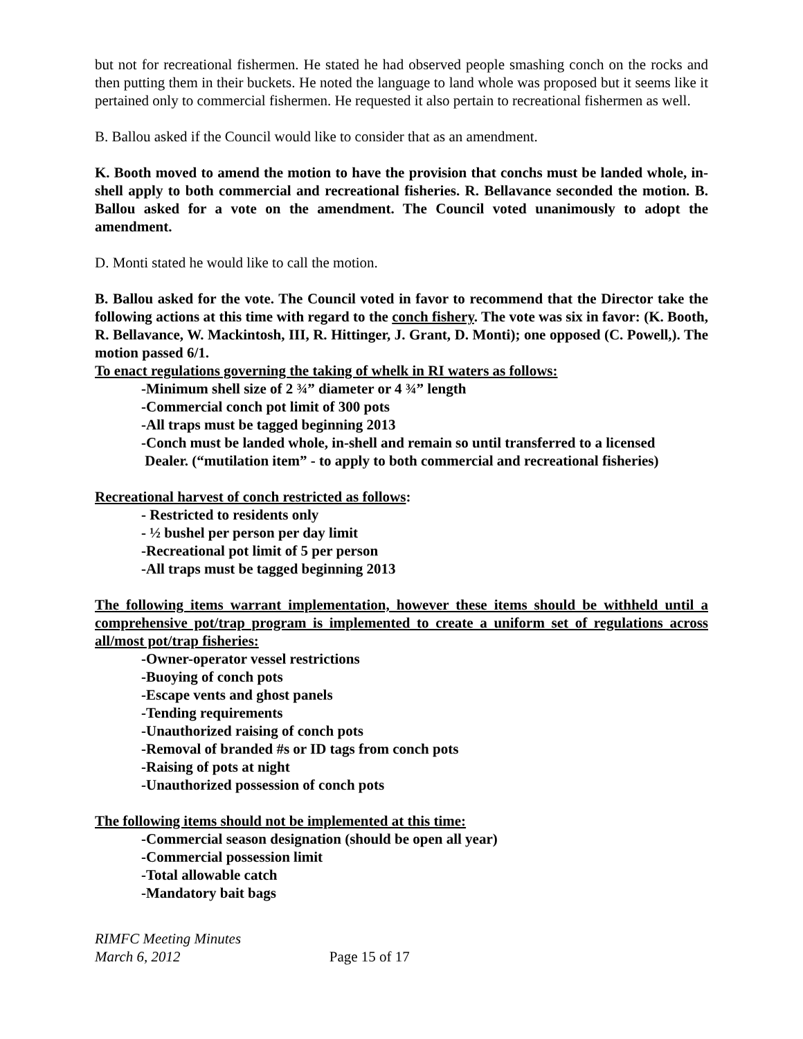but not for recreational fishermen. He stated he had observed people smashing conch on the rocks and then putting them in their buckets. He noted the language to land whole was proposed but it seems like it pertained only to commercial fishermen. He requested it also pertain to recreational fishermen as well.
B. Ballou asked if the Council would like to consider that as an amendment.
K. Booth moved to amend the motion to have the provision that conchs must be landed whole, in-shell apply to both commercial and recreational fisheries. R. Bellavance seconded the motion. B. Ballou asked for a vote on the amendment. The Council voted unanimously to adopt the amendment.
D. Monti stated he would like to call the motion.
B. Ballou asked for the vote. The Council voted in favor to recommend that the Director take the following actions at this time with regard to the conch fishery. The vote was six in favor: (K. Booth, R. Bellavance, W. Mackintosh, III, R. Hittinger, J. Grant, D. Monti); one opposed (C. Powell,). The motion passed 6/1.
To enact regulations governing the taking of whelk in RI waters as follows:
-Minimum shell size of 2 ¾” diameter or 4 ¾” length
-Commercial conch pot limit of 300 pots
-All traps must be tagged beginning 2013
-Conch must be landed whole, in-shell and remain so until transferred to a licensed
Dealer. (“mutilation item” - to apply to both commercial and recreational fisheries)
Recreational harvest of conch restricted as follows:
- Restricted to residents only
- ½ bushel per person per day limit
-Recreational pot limit of 5 per person
-All traps must be tagged beginning 2013
The following items warrant implementation, however these items should be withheld until a comprehensive pot/trap program is implemented to create a uniform set of regulations across all/most pot/trap fisheries:
-Owner-operator vessel restrictions
-Buoying of conch pots
-Escape vents and ghost panels
-Tending requirements
-Unauthorized raising of conch pots
-Removal of branded #s or ID tags from conch pots
-Raising of pots at night
-Unauthorized possession of conch pots
The following items should not be implemented at this time:
-Commercial season designation (should be open all year)
-Commercial possession limit
-Total allowable catch
-Mandatory bait bags
RIMFC Meeting Minutes
March 6, 2012 Page 15 of 17